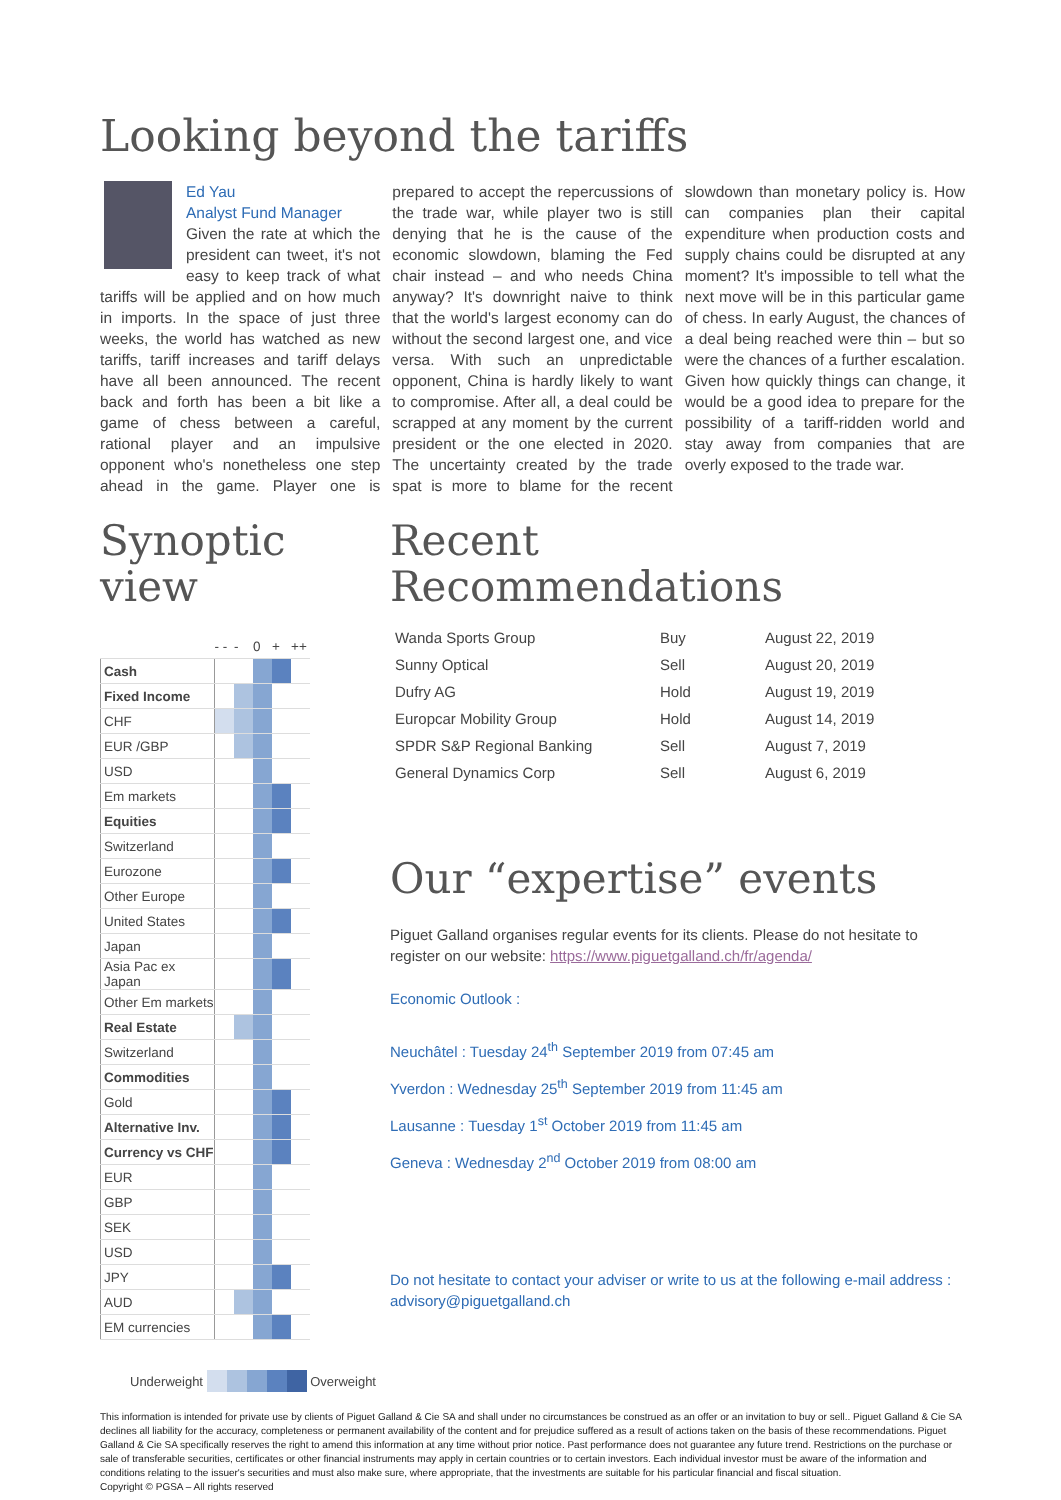Looking beyond the tariffs
Ed Yau
Analyst Fund Manager
Given the rate at which the president can tweet, it's not easy to keep track of what tariffs will be applied and on how much in imports. In the space of just three weeks, the world has watched as new tariffs, tariff increases and tariff delays have all been announced. The recent back and forth has been a bit like a game of chess between a careful, rational player and an impulsive opponent who's nonetheless one step ahead in the game. Player one is prepared to accept the repercussions of the trade war, while player two is still denying that he is the cause of the economic slowdown, blaming the Fed chair instead – and who needs China anyway? It's downright naive to think that the world's largest economy can do without the second largest one, and vice versa. With such an unpredictable opponent, China is hardly likely to want to compromise. After all, a deal could be scrapped at any moment by the current president or the one elected in 2020. The uncertainty created by the trade spat is more to blame for the recent slowdown than monetary policy is. How can companies plan their capital expenditure when production costs and supply chains could be disrupted at any moment? It's impossible to tell what the next move will be in this particular game of chess. In early August, the chances of a deal being reached were thin – but so were the chances of a further escalation. Given how quickly things can change, it would be a good idea to prepare for the possibility of a tariff-ridden world and stay away from companies that are overly exposed to the trade war.
Synoptic
view
| | - - | - | 0 | + | ++ |
| Cash | | | | | |
| Fixed Income | | | | | |
| CHF | | | | | |
| EUR /GBP | | | | | |
| USD | | | | | |
| Em markets | | | | | |
| Equities | | | | | |
| Switzerland | | | | | |
| Eurozone | | | | | |
| Other Europe | | | | | |
| United States | | | | | |
| Japan | | | | | |
| Asia Pac ex Japan | | | | | |
| Other Em markets | | | | | |
| Real Estate | | | | | |
| Switzerland | | | | | |
| Commodities | | | | | |
| Gold | | | | | |
| Alternative Inv. | | | | | |
| Currency vs CHF | | | | | |
| EUR | | | | | |
| GBP | | | | | |
| SEK | | | | | |
| USD | | | | | |
| JPY | | | | | |
| AUD | | | | | |
| EM currencies | | | | | |
Underweight Overweight
Recent
Recommendations
| Wanda Sports Group | Buy | August 22, 2019 |
| Sunny Optical | Sell | August 20, 2019 |
| Dufry AG | Hold | August 19, 2019 |
| Europcar Mobility Group | Hold | August 14, 2019 |
| SPDR S&P Regional Banking | Sell | August 7, 2019 |
| General Dynamics Corp | Sell | August 6, 2019 |
Our “expertise” events
Piguet Galland organises regular events for its clients. Please do not hesitate to register on our website: https://www.piguetgalland.ch/fr/agenda/
Economic Outlook :
Neuchâtel : Tuesday 24<sup>th</sup> September 2019 from 07:45 am
Yverdon : Wednesday 25<sup>th</sup> September 2019 from 11:45 am
Lausanne : Tuesday 1<sup>st</sup> October 2019 from 11:45 am
Geneva : Wednesday 2<sup>nd</sup> October 2019 from 08:00 am
Do not hesitate to contact your adviser or write to us at the following e-mail address : advisory@piguetgalland.ch
This information is intended for private use by clients of Piguet Galland & Cie SA and shall under no circumstances be construed as an offer or an invitation to buy or sell.. Piguet Galland & Cie SA declines all liability for the accuracy, completeness or permanent availability of the content and for prejudice suffered as a result of actions taken on the basis of these recommendations. Piguet Galland & Cie SA specifically reserves the right to amend this information at any time without prior notice. Past performance does not guarantee any future trend. Restrictions on the purchase or sale of transferable securities, certificates or other financial instruments may apply in certain countries or to certain investors. Each individual investor must be aware of the information and conditions relating to the issuer's securities and must also make sure, where appropriate, that the investments are suitable for his particular financial and fiscal situation.
Copyright © PGSA – All rights reserved